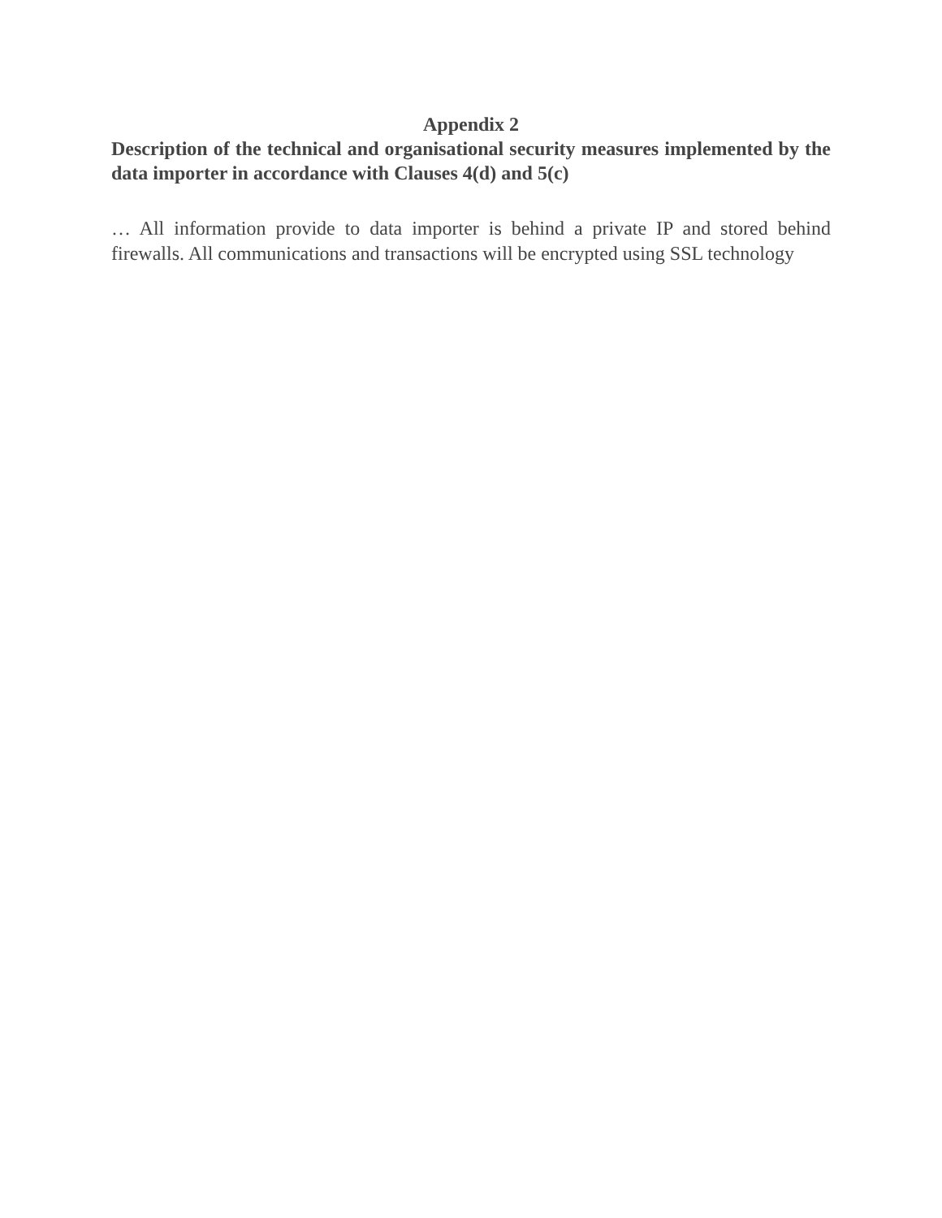Appendix 2
Description of the technical and organisational security measures implemented by the data importer in accordance with Clauses 4(d) and 5(c)
… All information provide to data importer is behind a private IP and stored behind firewalls. All communications and transactions will be encrypted using SSL technology